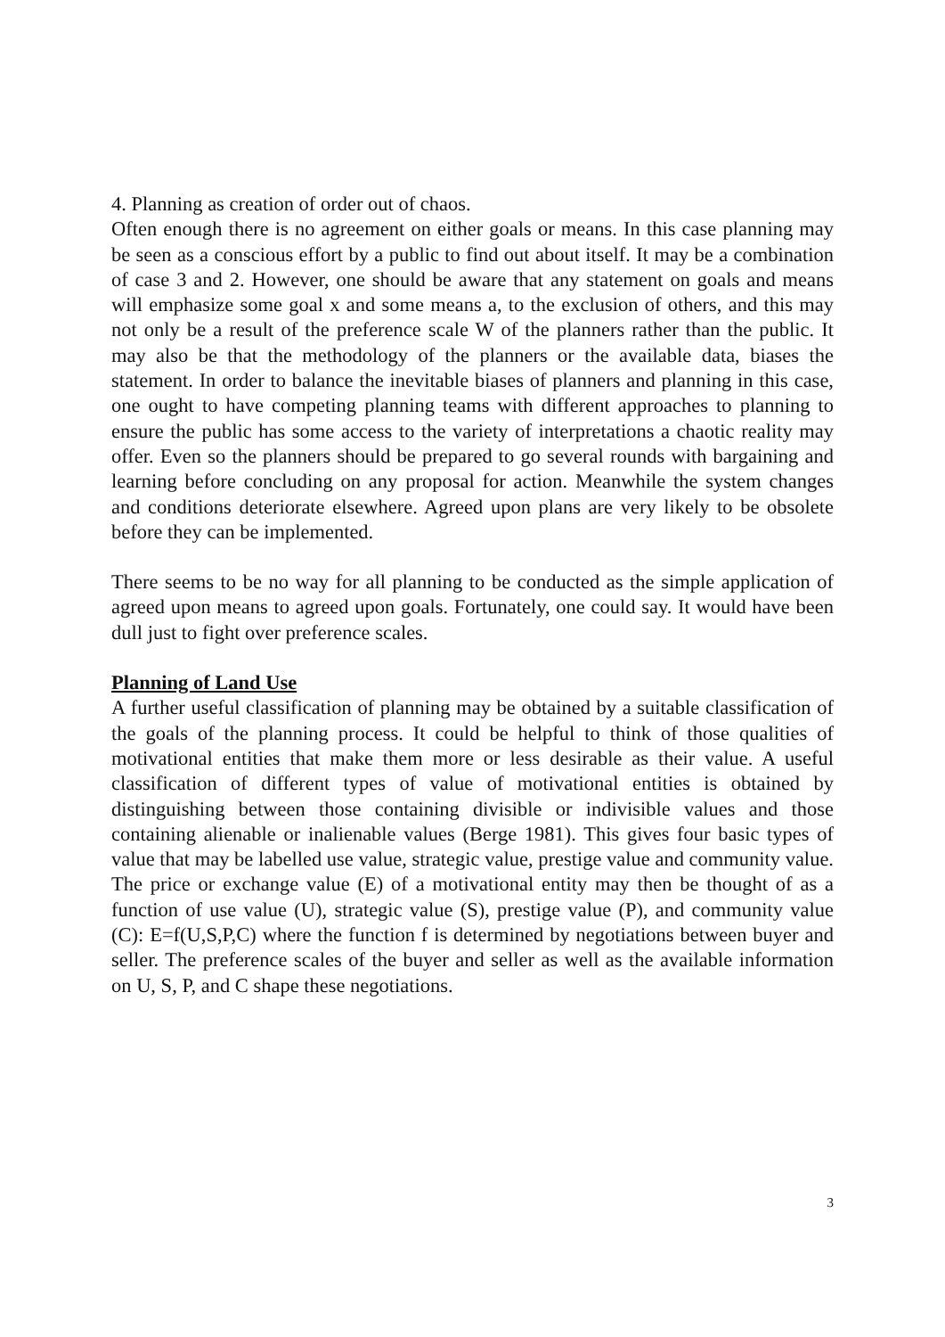4. Planning as creation of order out of chaos.
Often enough there is no agreement on either goals or means. In this case planning may be seen as a conscious effort by a public to find out about itself. It may be a combination of case 3 and 2. However, one should be aware that any statement on goals and means will emphasize some goal x and some means a, to the exclusion of others, and this may not only be a result of the preference scale W of the planners rather than the public. It may also be that the methodology of the planners or the available data, biases the statement. In order to balance the inevitable biases of planners and planning in this case, one ought to have competing planning teams with different approaches to planning to ensure the public has some access to the variety of interpretations a chaotic reality may offer. Even so the planners should be prepared to go several rounds with bargaining and learning before concluding on any proposal for action. Meanwhile the system changes and conditions deteriorate elsewhere. Agreed upon plans are very likely to be obsolete before they can be implemented.
There seems to be no way for all planning to be conducted as the simple application of agreed upon means to agreed upon goals. Fortunately, one could say. It would have been dull just to fight over preference scales.
Planning of Land Use
A further useful classification of planning may be obtained by a suitable classification of the goals of the planning process. It could be helpful to think of those qualities of motivational entities that make them more or less desirable as their value. A useful classification of different types of value of motivational entities is obtained by distinguishing between those containing divisible or indivisible values and those containing alienable or inalienable values (Berge 1981). This gives four basic types of value that may be labelled use value, strategic value, prestige value and community value. The price or exchange value (E) of a motivational entity may then be thought of as a function of use value (U), strategic value (S), prestige value (P), and community value (C): E=f(U,S,P,C) where the function f is determined by negotiations between buyer and seller. The preference scales of the buyer and seller as well as the available information on U, S, P, and C shape these negotiations.
3